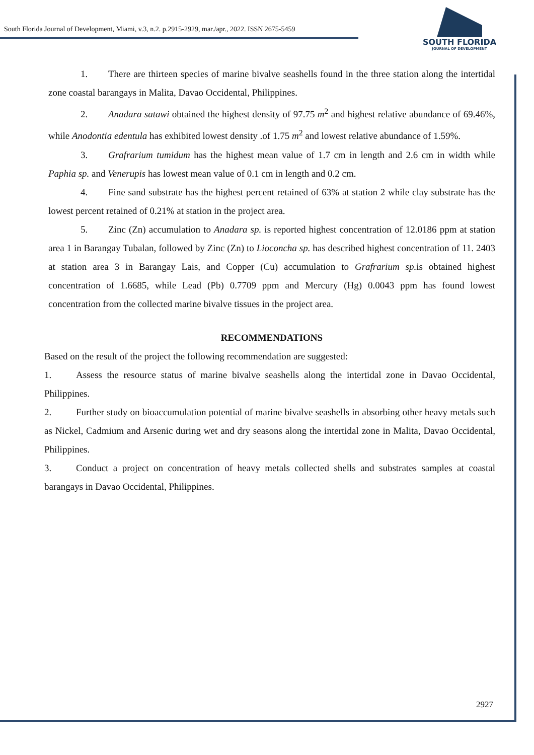South Florida Journal of Development, Miami, v.3, n.2. p.2915-2929, mar./apr., 2022. ISSN 2675-5459
SOUTH FLORIDA
JOURNAL OF DEVELOPMENT
1. There are thirteen species of marine bivalve seashells found in the three station along the intertidal zone coastal barangays in Malita, Davao Occidental, Philippines.
2. Anadara satawi obtained the highest density of 97.75 m<sup>2</sup> and highest relative abundance of 69.46%, while Anodontia edentula has exhibited lowest density .of 1.75 m<sup>2</sup> and lowest relative abundance of 1.59%.
3. Grafrarium tumidum has the highest mean value of 1.7 cm in length and 2.6 cm in width while Paphia sp. and Venerupis has lowest mean value of 0.1 cm in length and 0.2 cm.
4. Fine sand substrate has the highest percent retained of 63% at station 2 while clay substrate has the lowest percent retained of 0.21% at station in the project area.
5. Zinc (Zn) accumulation to Anadara sp. is reported highest concentration of 12.0186 ppm at station area 1 in Barangay Tubalan, followed by Zinc (Zn) to Lioconcha sp. has described highest concentration of 11. 2403 at station area 3 in Barangay Lais, and Copper (Cu) accumulation to Grafrarium sp. is obtained highest concentration of 1.6685, while Lead (Pb) 0.7709 ppm and Mercury (Hg) 0.0043 ppm has found lowest concentration from the collected marine bivalve tissues in the project area.
RECOMMENDATIONS
Based on the result of the project the following recommendation are suggested:
1. Assess the resource status of marine bivalve seashells along the intertidal zone in Davao Occidental, Philippines.
2. Further study on bioaccumulation potential of marine bivalve seashells in absorbing other heavy metals such as Nickel, Cadmium and Arsenic during wet and dry seasons along the intertidal zone in Malita, Davao Occidental, Philippines.
3. Conduct a project on concentration of heavy metals collected shells and substrates samples at coastal barangays in Davao Occidental, Philippines.
2927